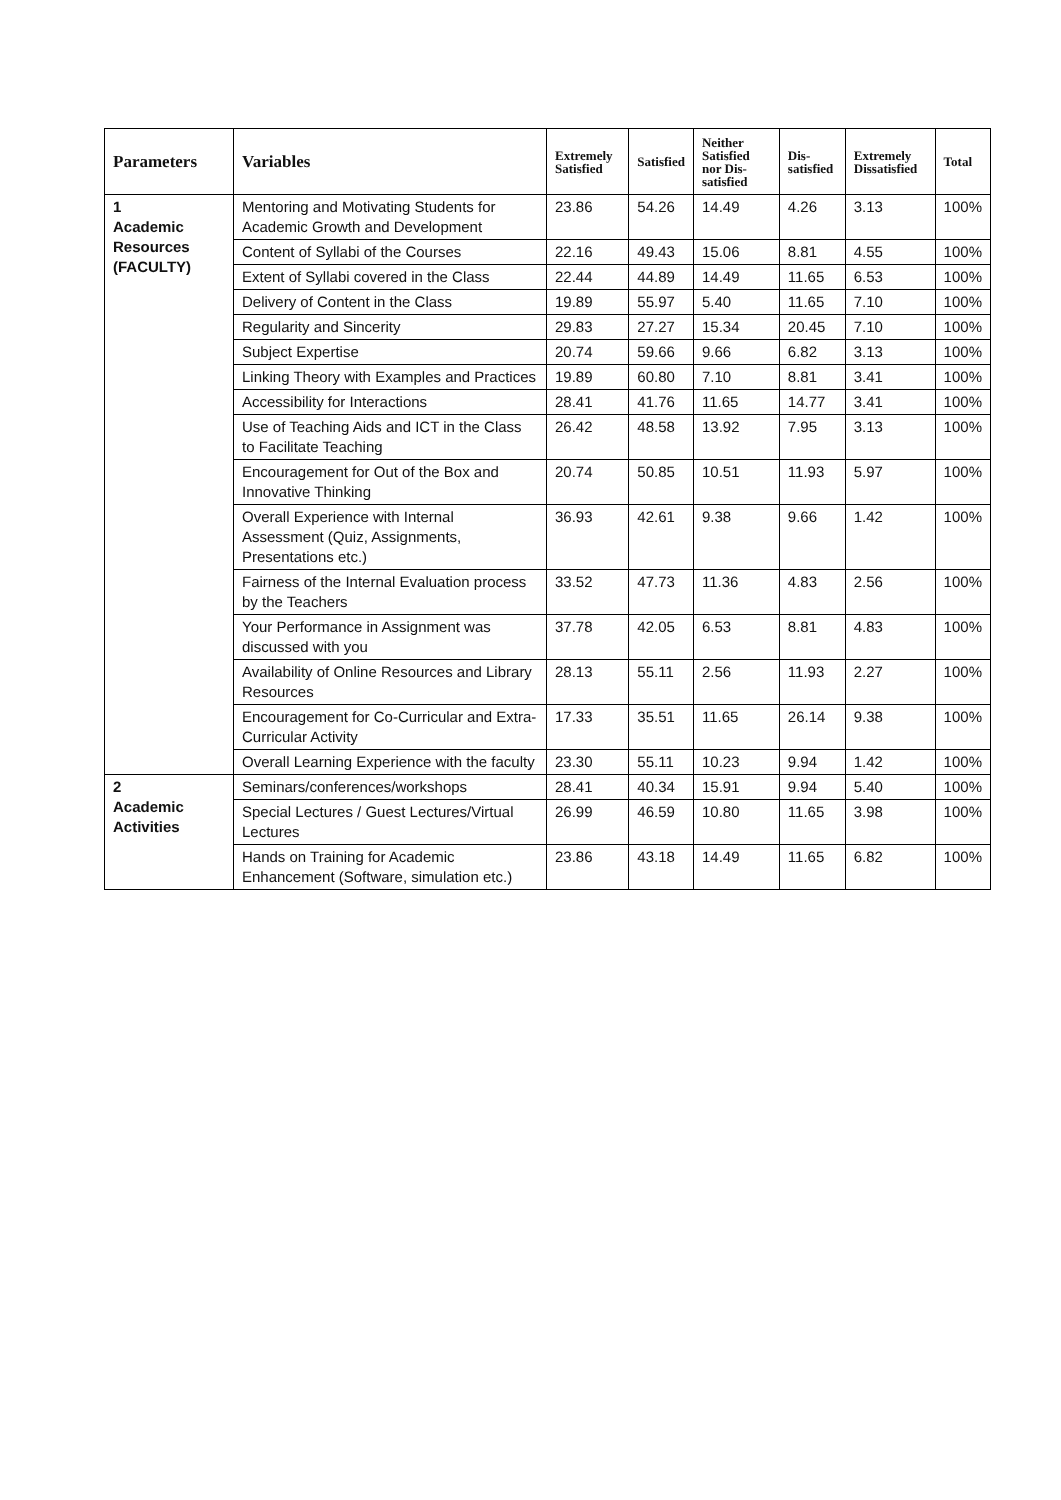| Parameters | Variables | Extremely Satisfied | Satisfied | Neither Satisfied nor Dis-satisfied | Dis-satisfied | Extremely Dissatisfied | Total |
| --- | --- | --- | --- | --- | --- | --- | --- |
| 1 Academic Resources (FACULTY) | Mentoring and Motivating Students for Academic Growth and Development | 23.86 | 54.26 | 14.49 | 4.26 | 3.13 | 100% |
| | Content of Syllabi of the Courses | 22.16 | 49.43 | 15.06 | 8.81 | 4.55 | 100% |
| | Extent of Syllabi covered in the Class | 22.44 | 44.89 | 14.49 | 11.65 | 6.53 | 100% |
| | Delivery of Content in the Class | 19.89 | 55.97 | 5.40 | 11.65 | 7.10 | 100% |
| | Regularity and Sincerity | 29.83 | 27.27 | 15.34 | 20.45 | 7.10 | 100% |
| | Subject Expertise | 20.74 | 59.66 | 9.66 | 6.82 | 3.13 | 100% |
| | Linking Theory with Examples and Practices | 19.89 | 60.80 | 7.10 | 8.81 | 3.41 | 100% |
| | Accessibility for Interactions | 28.41 | 41.76 | 11.65 | 14.77 | 3.41 | 100% |
| | Use of Teaching Aids and ICT in the Class to Facilitate Teaching | 26.42 | 48.58 | 13.92 | 7.95 | 3.13 | 100% |
| | Encouragement for Out of the Box and Innovative Thinking | 20.74 | 50.85 | 10.51 | 11.93 | 5.97 | 100% |
| | Overall Experience with Internal Assessment (Quiz, Assignments, Presentations etc.) | 36.93 | 42.61 | 9.38 | 9.66 | 1.42 | 100% |
| | Fairness of the Internal Evaluation process by the Teachers | 33.52 | 47.73 | 11.36 | 4.83 | 2.56 | 100% |
| | Your Performance in Assignment was discussed with you | 37.78 | 42.05 | 6.53 | 8.81 | 4.83 | 100% |
| | Availability of Online Resources and Library Resources | 28.13 | 55.11 | 2.56 | 11.93 | 2.27 | 100% |
| | Encouragement for Co-Curricular and Extra-Curricular Activity | 17.33 | 35.51 | 11.65 | 26.14 | 9.38 | 100% |
| | Overall Learning Experience with the faculty | 23.30 | 55.11 | 10.23 | 9.94 | 1.42 | 100% |
| 2 Academic Activities | Seminars/conferences/workshops | 28.41 | 40.34 | 15.91 | 9.94 | 5.40 | 100% |
| | Special Lectures / Guest Lectures/Virtual Lectures | 26.99 | 46.59 | 10.80 | 11.65 | 3.98 | 100% |
| | Hands on Training for Academic Enhancement (Software, simulation etc.) | 23.86 | 43.18 | 14.49 | 11.65 | 6.82 | 100% |